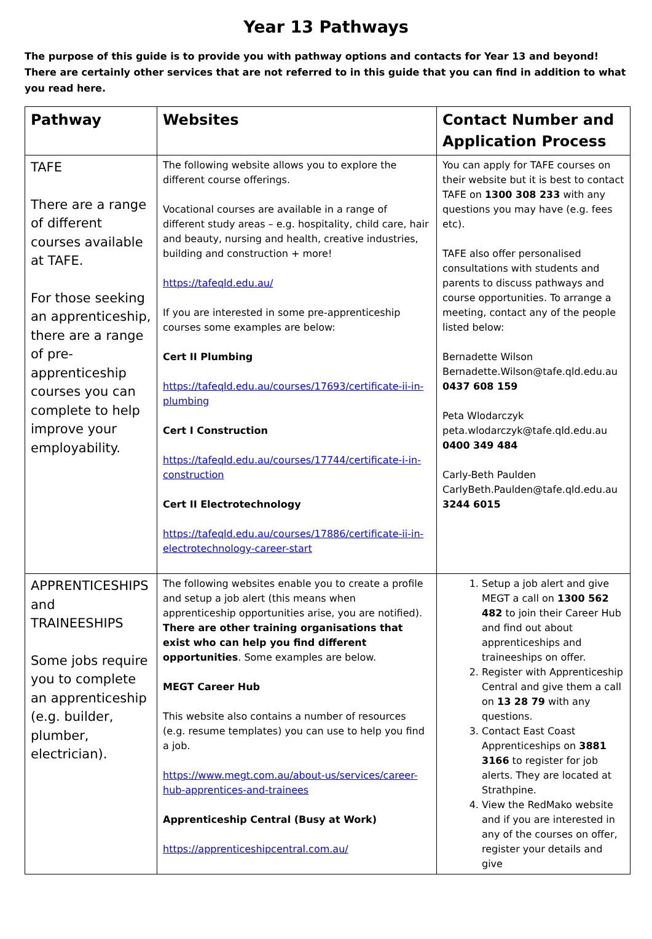Year 13 Pathways
The purpose of this guide is to provide you with pathway options and contacts for Year 13 and beyond! There are certainly other services that are not referred to in this guide that you can find in addition to what you read here.
| Pathway | Websites | Contact Number and Application Process |
| --- | --- | --- |
| TAFE There are a range of different courses available at TAFE. For those seeking an apprenticeship, there are a range of pre-apprenticeship courses you can complete to help improve your employability. | The following website allows you to explore the different course offerings. Vocational courses are available in a range of different study areas – e.g. hospitality, child care, hair and beauty, nursing and health, creative industries, building and construction + more! https://tafeqld.edu.au/ If you are interested in some pre-apprenticeship courses some examples are below: Cert II Plumbing https://tafeqld.edu.au/courses/17693/certificate-ii-in-plumbing Cert I Construction https://tafeqld.edu.au/courses/17744/certificate-i-in-construction Cert II Electrotechnology https://tafeqld.edu.au/courses/17886/certificate-ii-in-electrotechnology-career-start | You can apply for TAFE courses on their website but it is best to contact TAFE on 1300 308 233 with any questions you may have (e.g. fees etc). TAFE also offer personalised consultations with students and parents to discuss pathways and course opportunities. To arrange a meeting, contact any of the people listed below: Bernadette Wilson Bernadette.Wilson@tafe.qld.edu.au 0437 608 159 Peta Wlodarczyk peta.wlodarczyk@tafe.qld.edu.au 0400 349 484 Carly-Beth Paulden CarlyBeth.Paulden@tafe.qld.edu.au 3244 6015 |
| APPRENTICESHIPS and TRAINEESHIPS Some jobs require you to complete an apprenticeship (e.g. builder, plumber, electrician). | The following websites enable you to create a profile and setup a job alert (this means when apprenticeship opportunities arise, you are notified). There are other training organisations that exist who can help you find different opportunities . Some examples are below. MEGT Career Hub This website also contains a number of resources (e.g. resume templates) you can use to help you find a job. https://www.megt.com.au/about-us/services/career-hub-apprentices-and-trainees Apprenticeship Central (Busy at Work) https://apprenticeshipcentral.com.au/ | 1. Setup a job alert and give MEGT a call on 1300 562 482 to join their Career Hub and find out about apprenticeships and traineeships on offer. 2. Register with Apprenticeship Central and give them a call on 13 28 79 with any questions. 3. Contact East Coast Apprenticeships on 3881 3166 to register for job alerts. They are located at Strathpine. 4. View the RedMako website and if you are interested in any of the courses on offer, register your details and give |